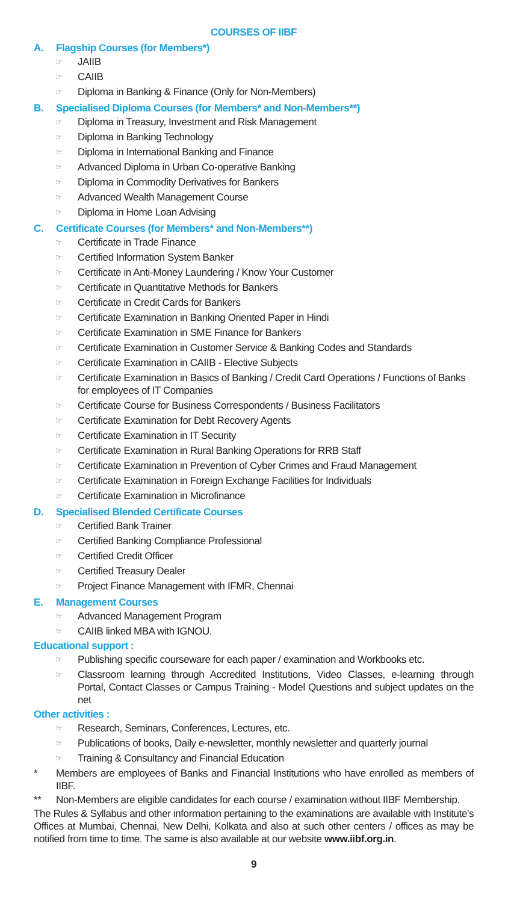COURSES OF IIBF
A. Flagship Courses (for Members*)
☞ JAIIB
☞ CAIIB
☞ Diploma in Banking & Finance (Only for Non-Members)
B. Specialised Diploma Courses (for Members* and Non-Members**)
☞ Diploma in Treasury, Investment and Risk Management
☞ Diploma in Banking Technology
☞ Diploma in International Banking and Finance
☞ Advanced Diploma in Urban Co-operative Banking
☞ Diploma in Commodity Derivatives for Bankers
☞ Advanced Wealth Management Course
☞ Diploma in Home Loan Advising
C. Certificate Courses (for Members* and Non-Members**)
☞ Certificate in Trade Finance
☞ Certified Information System Banker
☞ Certificate in Anti-Money Laundering / Know Your Customer
☞ Certificate in Quantitative Methods for Bankers
☞ Certificate in Credit Cards for Bankers
☞ Certificate Examination in Banking Oriented Paper in Hindi
☞ Certificate Examination in SME Finance for Bankers
☞ Certificate Examination in Customer Service & Banking Codes and Standards
☞ Certificate Examination in CAIIB - Elective Subjects
☞ Certificate Examination in Basics of Banking / Credit Card Operations / Functions of Banks for employees of IT Companies
☞ Certificate Course for Business Correspondents / Business Facilitators
☞ Certificate Examination for Debt Recovery Agents
☞ Certificate Examination in IT Security
☞ Certificate Examination in Rural Banking Operations for RRB Staff
☞ Certificate Examination in Prevention of Cyber Crimes and Fraud Management
☞ Certificate Examination in Foreign Exchange Facilities for Individuals
☞ Certificate Examination in Microfinance
D. Specialised Blended Certificate Courses
☞ Certified Bank Trainer
☞ Certified Banking Compliance Professional
☞ Certified Credit Officer
☞ Certified Treasury Dealer
☞ Project Finance Management with IFMR, Chennai
E. Management Courses
☞ Advanced Management Program
☞ CAIIB linked MBA with IGNOU.
Educational support :
☞ Publishing specific courseware for each paper / examination and Workbooks etc.
☞ Classroom learning through Accredited Institutions, Video Classes, e-learning through Portal, Contact Classes or Campus Training - Model Questions and subject updates on the net
Other activities :
☞ Research, Seminars, Conferences, Lectures, etc.
☞ Publications of books, Daily e-newsletter, monthly newsletter and quarterly journal
☞ Training & Consultancy and Financial Education
* Members are employees of Banks and Financial Institutions who have enrolled as members of IIBF.
** Non-Members are eligible candidates for each course / examination without IIBF Membership.
The Rules & Syllabus and other information pertaining to the examinations are available with Institute's Offices at Mumbai, Chennai, New Delhi, Kolkata and also at such other centers / offices as may be notified from time to time. The same is also available at our website www.iibf.org.in.
9